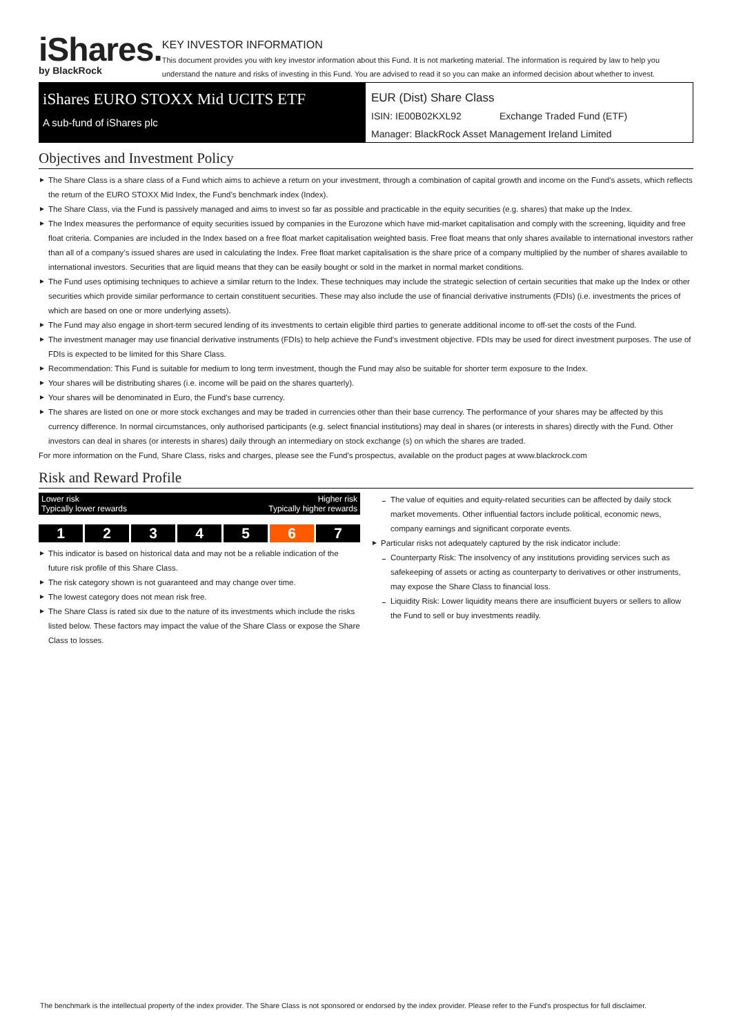iShares.
by BlackRock
KEY INVESTOR INFORMATION
This document provides you with key investor information about this Fund. It is not marketing material. The information is required by law to help you understand the nature and risks of investing in this Fund. You are advised to read it so you can make an informed decision about whether to invest.
iShares EURO STOXX Mid UCITS ETF
A sub-fund of iShares plc
EUR (Dist) Share Class
ISIN: IE00B02KXL92 Exchange Traded Fund (ETF)
Manager: BlackRock Asset Management Ireland Limited
Objectives and Investment Policy
The Share Class is a share class of a Fund which aims to achieve a return on your investment, through a combination of capital growth and income on the Fund’s assets, which reflects the return of the EURO STOXX Mid Index, the Fund’s benchmark index (Index).
The Share Class, via the Fund is passively managed and aims to invest so far as possible and practicable in the equity securities (e.g. shares) that make up the Index.
The Index measures the performance of equity securities issued by companies in the Eurozone which have mid-market capitalisation and comply with the screening, liquidity and free float criteria. Companies are included in the Index based on a free float market capitalisation weighted basis. Free float means that only shares available to international investors rather than all of a company’s issued shares are used in calculating the Index. Free float market capitalisation is the share price of a company multiplied by the number of shares available to international investors. Securities that are liquid means that they can be easily bought or sold in the market in normal market conditions.
The Fund uses optimising techniques to achieve a similar return to the Index. These techniques may include the strategic selection of certain securities that make up the Index or other securities which provide similar performance to certain constituent securities. These may also include the use of financial derivative instruments (FDIs) (i.e. investments the prices of which are based on one or more underlying assets).
The Fund may also engage in short-term secured lending of its investments to certain eligible third parties to generate additional income to off-set the costs of the Fund.
The investment manager may use financial derivative instruments (FDIs) to help achieve the Fund’s investment objective. FDIs may be used for direct investment purposes. The use of FDIs is expected to be limited for this Share Class.
Recommendation: This Fund is suitable for medium to long term investment, though the Fund may also be suitable for shorter term exposure to the Index.
Your shares will be distributing shares (i.e. income will be paid on the shares quarterly).
Your shares will be denominated in Euro, the Fund's base currency.
The shares are listed on one or more stock exchanges and may be traded in currencies other than their base currency. The performance of your shares may be affected by this currency difference. In normal circumstances, only authorised participants (e.g. select financial institutions) may deal in shares (or interests in shares) directly with the Fund. Other investors can deal in shares (or interests in shares) daily through an intermediary on stock exchange (s) on which the shares are traded.
For more information on the Fund, Share Class, risks and charges, please see the Fund's prospectus, available on the product pages at www.blackrock.com
Risk and Reward Profile
Lower risk Higher risk
Typically lower rewards Typically higher rewards
1234567
This indicator is based on historical data and may not be a reliable indication of the future risk profile of this Share Class.
The risk category shown is not guaranteed and may change over time.
The lowest category does not mean risk free.
The Share Class is rated six due to the nature of its investments which include the risks listed below. These factors may impact the value of the Share Class or expose the Share Class to losses.
The value of equities and equity-related securities can be affected by daily stock market movements. Other influential factors include political, economic news, company earnings and significant corporate events.
Particular risks not adequately captured by the risk indicator include:
Counterparty Risk: The insolvency of any institutions providing services such as safekeeping of assets or acting as counterparty to derivatives or other instruments, may expose the Share Class to financial loss.
Liquidity Risk: Lower liquidity means there are insufficient buyers or sellers to allow the Fund to sell or buy investments readily.
The benchmark is the intellectual property of the index provider. The Share Class is not sponsored or endorsed by the index provider. Please refer to the Fund's prospectus for full disclaimer.